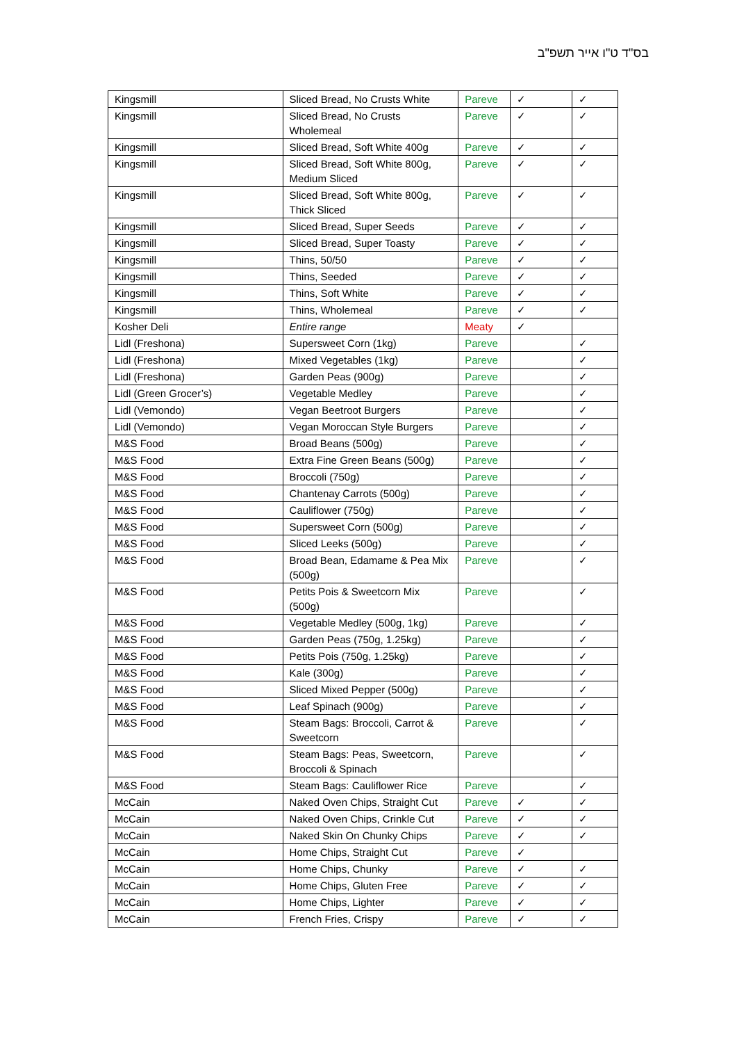בס"ד ט"ו אייר תשפ"ב
| Kingsmill | Sliced Bread, No Crusts White | Pareve | ✓ | ✓ |
| Kingsmill | Sliced Bread, No Crusts Wholemeal | Pareve | ✓ | ✓ |
| Kingsmill | Sliced Bread, Soft White 400g | Pareve | ✓ | ✓ |
| Kingsmill | Sliced Bread, Soft White 800g, Medium Sliced | Pareve | ✓ | ✓ |
| Kingsmill | Sliced Bread, Soft White 800g, Thick Sliced | Pareve | ✓ | ✓ |
| Kingsmill | Sliced Bread, Super Seeds | Pareve | ✓ | ✓ |
| Kingsmill | Sliced Bread, Super Toasty | Pareve | ✓ | ✓ |
| Kingsmill | Thins, 50/50 | Pareve | ✓ | ✓ |
| Kingsmill | Thins, Seeded | Pareve | ✓ | ✓ |
| Kingsmill | Thins, Soft White | Pareve | ✓ | ✓ |
| Kingsmill | Thins, Wholemeal | Pareve | ✓ | ✓ |
| Kosher Deli | Entire range | Meaty | ✓ | |
| Lidl (Freshona) | Supersweet Corn (1kg) | Pareve | | ✓ |
| Lidl (Freshona) | Mixed Vegetables (1kg) | Pareve | | ✓ |
| Lidl (Freshona) | Garden Peas (900g) | Pareve | | ✓ |
| Lidl (Green Grocer’s) | Vegetable Medley | Pareve | | ✓ |
| Lidl (Vemondo) | Vegan Beetroot Burgers | Pareve | | ✓ |
| Lidl (Vemondo) | Vegan Moroccan Style Burgers | Pareve | | ✓ |
| M&S Food | Broad Beans (500g) | Pareve | | ✓ |
| M&S Food | Extra Fine Green Beans (500g) | Pareve | | ✓ |
| M&S Food | Broccoli (750g) | Pareve | | ✓ |
| M&S Food | Chantenay Carrots (500g) | Pareve | | ✓ |
| M&S Food | Cauliflower (750g) | Pareve | | ✓ |
| M&S Food | Supersweet Corn (500g) | Pareve | | ✓ |
| M&S Food | Sliced Leeks (500g) | Pareve | | ✓ |
| M&S Food | Broad Bean, Edamame & Pea Mix (500g) | Pareve | | ✓ |
| M&S Food | Petits Pois & Sweetcorn Mix (500g) | Pareve | | ✓ |
| M&S Food | Vegetable Medley (500g, 1kg) | Pareve | | ✓ |
| M&S Food | Garden Peas (750g, 1.25kg) | Pareve | | ✓ |
| M&S Food | Petits Pois (750g, 1.25kg) | Pareve | | ✓ |
| M&S Food | Kale (300g) | Pareve | | ✓ |
| M&S Food | Sliced Mixed Pepper (500g) | Pareve | | ✓ |
| M&S Food | Leaf Spinach (900g) | Pareve | | ✓ |
| M&S Food | Steam Bags: Broccoli, Carrot & Sweetcorn | Pareve | | ✓ |
| M&S Food | Steam Bags: Peas, Sweetcorn, Broccoli & Spinach | Pareve | | ✓ |
| M&S Food | Steam Bags: Cauliflower Rice | Pareve | | ✓ |
| McCain | Naked Oven Chips, Straight Cut | Pareve | ✓ | ✓ |
| McCain | Naked Oven Chips, Crinkle Cut | Pareve | ✓ | ✓ |
| McCain | Naked Skin On Chunky Chips | Pareve | ✓ | ✓ |
| McCain | Home Chips, Straight Cut | Pareve | ✓ | |
| McCain | Home Chips, Chunky | Pareve | ✓ | ✓ |
| McCain | Home Chips, Gluten Free | Pareve | ✓ | ✓ |
| McCain | Home Chips, Lighter | Pareve | ✓ | ✓ |
| McCain | French Fries, Crispy | Pareve | ✓ | ✓ |